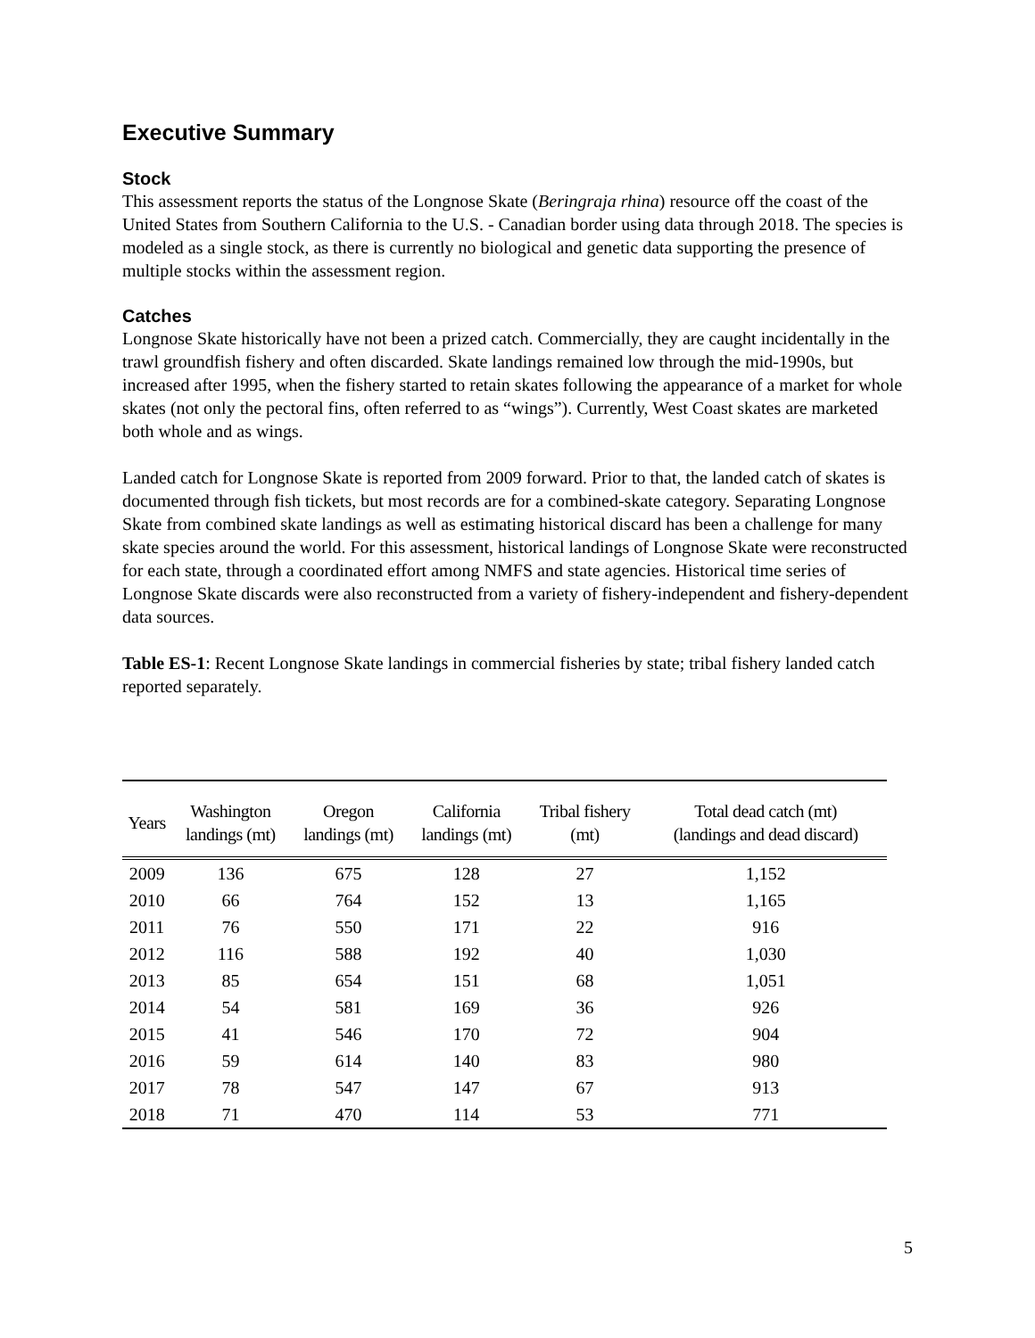Executive Summary
Stock
This assessment reports the status of the Longnose Skate (Beringraja rhina) resource off the coast of the United States from Southern California to the U.S. - Canadian border using data through 2018. The species is modeled as a single stock, as there is currently no biological and genetic data supporting the presence of multiple stocks within the assessment region.
Catches
Longnose Skate historically have not been a prized catch. Commercially, they are caught incidentally in the trawl groundfish fishery and often discarded. Skate landings remained low through the mid-1990s, but increased after 1995, when the fishery started to retain skates following the appearance of a market for whole skates (not only the pectoral fins, often referred to as “wings”). Currently, West Coast skates are marketed both whole and as wings.
Landed catch for Longnose Skate is reported from 2009 forward. Prior to that, the landed catch of skates is documented through fish tickets, but most records are for a combined-skate category. Separating Longnose Skate from combined skate landings as well as estimating historical discard has been a challenge for many skate species around the world. For this assessment, historical landings of Longnose Skate were reconstructed for each state, through a coordinated effort among NMFS and state agencies. Historical time series of Longnose Skate discards were also reconstructed from a variety of fishery-independent and fishery-dependent data sources.
Table ES-1: Recent Longnose Skate landings in commercial fisheries by state; tribal fishery landed catch reported separately.
| Years | Washington landings (mt) | Oregon landings (mt) | California landings (mt) | Tribal fishery (mt) | Total dead catch (mt) (landings and dead discard) |
| --- | --- | --- | --- | --- | --- |
| 2009 | 136 | 675 | 128 | 27 | 1,152 |
| 2010 | 66 | 764 | 152 | 13 | 1,165 |
| 2011 | 76 | 550 | 171 | 22 | 916 |
| 2012 | 116 | 588 | 192 | 40 | 1,030 |
| 2013 | 85 | 654 | 151 | 68 | 1,051 |
| 2014 | 54 | 581 | 169 | 36 | 926 |
| 2015 | 41 | 546 | 170 | 72 | 904 |
| 2016 | 59 | 614 | 140 | 83 | 980 |
| 2017 | 78 | 547 | 147 | 67 | 913 |
| 2018 | 71 | 470 | 114 | 53 | 771 |
5